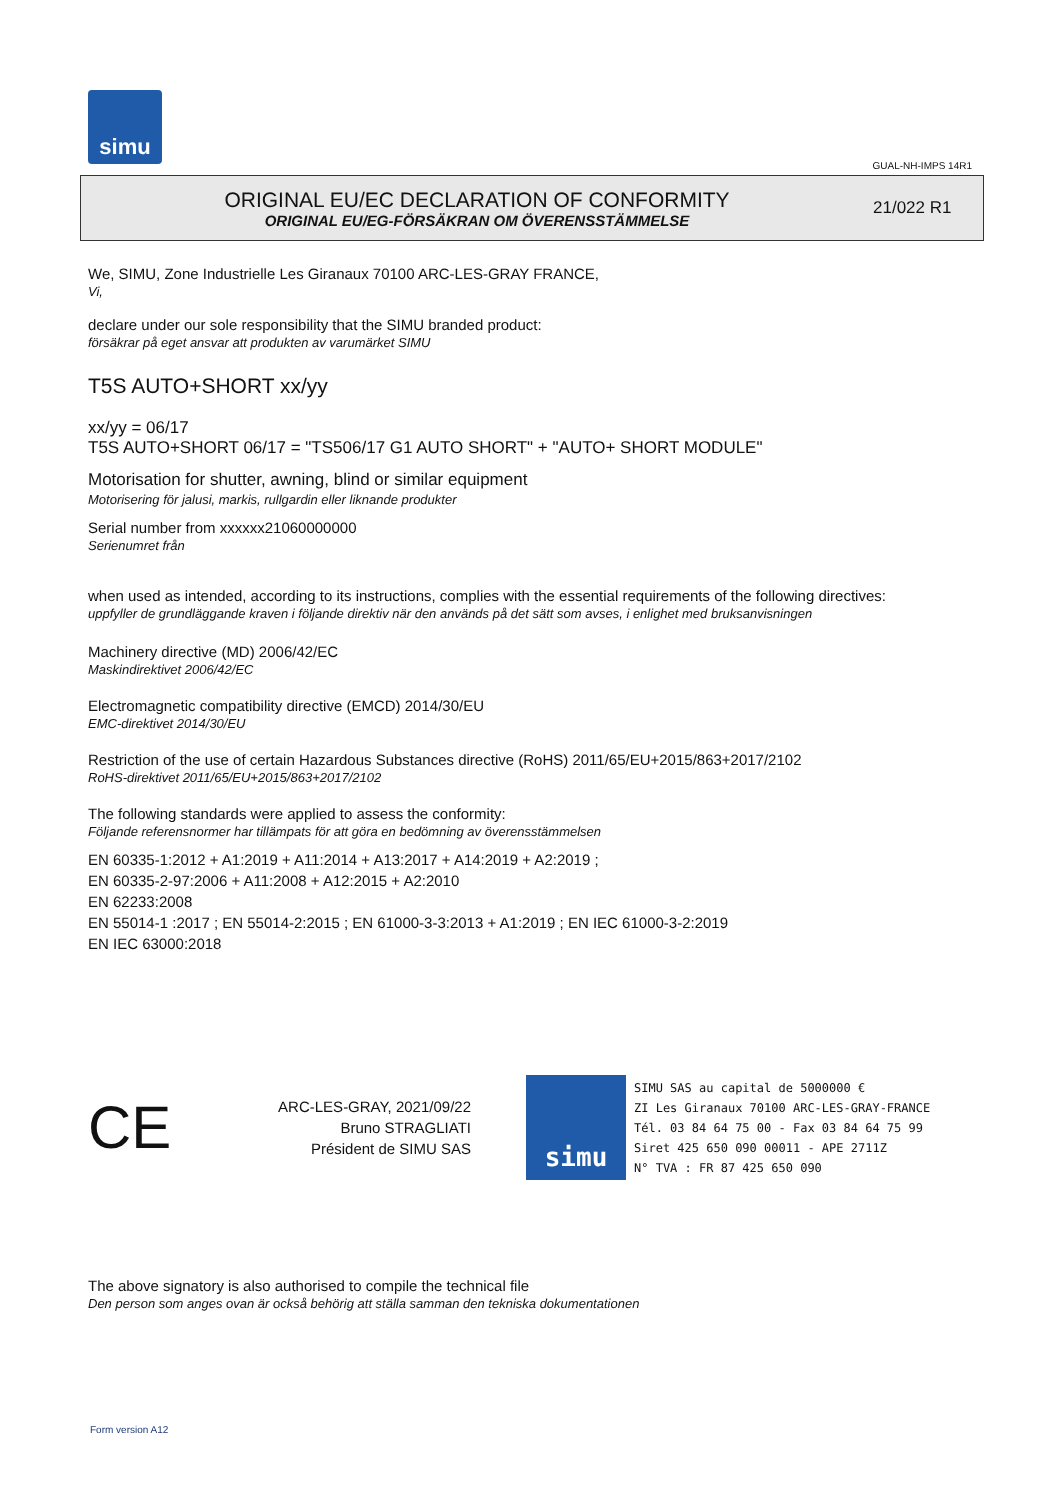simu
GUAL-NH-IMPS 14R1
ORIGINAL EU/EC DECLARATION OF CONFORMITY
ORIGINAL EU/EG-FÖRSÄKRAN OM ÖVERENSSTÄMMELSE
21/022 R1
We, SIMU, Zone Industrielle Les Giranaux 70100 ARC-LES-GRAY FRANCE,
Vi,
declare under our sole responsibility that the SIMU branded product:
försäkrar på eget ansvar att produkten av varumärket SIMU
T5S AUTO+SHORT xx/yy
xx/yy = 06/17
T5S AUTO+SHORT 06/17 = "TS506/17 G1 AUTO SHORT" + "AUTO+ SHORT MODULE"
Motorisation for shutter, awning, blind or similar equipment
Motorisering för jalusi, markis, rullgardin eller liknande produkter
Serial number from xxxxxx21060000000
Serienumret från
when used as intended, according to its instructions, complies with the essential requirements of the following directives:
uppfyller de grundläggande kraven i följande direktiv när den används på det sätt som avses, i enlighet med bruksanvisningen
Machinery directive (MD) 2006/42/EC
Maskindirektivet 2006/42/EC
Electromagnetic compatibility directive (EMCD) 2014/30/EU
EMC-direktivet 2014/30/EU
Restriction of the use of certain Hazardous Substances directive (RoHS) 2011/65/EU+2015/863+2017/2102
RoHS-direktivet 2011/65/EU+2015/863+2017/2102
The following standards were applied to assess the conformity:
Följande referensnormer har tillämpats för att göra en bedömning av överensstämmelsen
EN 60335-1:2012 + A1:2019 + A11:2014 + A13:2017 + A14:2019 + A2:2019 ;
EN 60335-2-97:2006 + A11:2008 + A12:2015 + A2:2010
EN 62233:2008
EN 55014-1 :2017 ; EN 55014-2:2015 ; EN 61000-3-3:2013 + A1:2019 ; EN IEC 61000-3-2:2019
EN IEC 63000:2018
CE
ARC-LES-GRAY, 2021/09/22
Bruno STRAGLIATI
Président de SIMU SAS
simu
SIMU SAS au capital de 5000000 €
ZI Les Giranaux 70100 ARC-LES-GRAY-FRANCE
Tél. 03 84 64 75 00 - Fax 03 84 64 75 99
Siret 425 650 090 00011 - APE 2711Z
N° TVA : FR 87 425 650 090
The above signatory is also authorised to compile the technical file
Den person som anges ovan är också behörig att ställa samman den tekniska dokumentationen
Form version A12